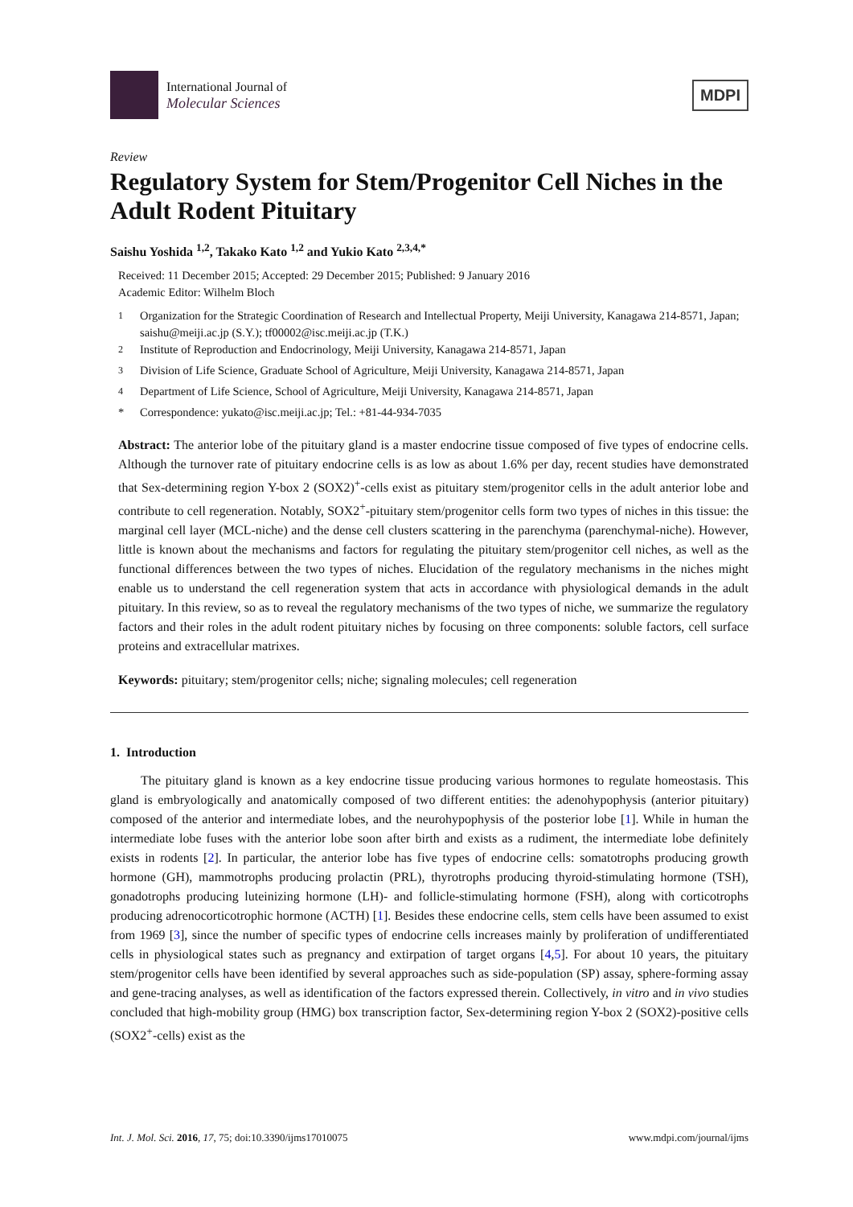International Journal of
Molecular Sciences
MDPI
Review
Regulatory System for Stem/Progenitor Cell Niches in the Adult Rodent Pituitary
Saishu Yoshida <sup>1,2</sup>, Takako Kato <sup>1,2</sup> and Yukio Kato <sup>2,3,4,*</sup>
Received: 11 December 2015; Accepted: 29 December 2015; Published: 9 January 2016
Academic Editor: Wilhelm Bloch
<sup>1</sup> Organization for the Strategic Coordination of Research and Intellectual Property, Meiji University, Kanagawa 214-8571, Japan; saishu@meiji.ac.jp (S.Y.); tf00002@isc.meiji.ac.jp (T.K.)
<sup>2</sup> Institute of Reproduction and Endocrinology, Meiji University, Kanagawa 214-8571, Japan
<sup>3</sup> Division of Life Science, Graduate School of Agriculture, Meiji University, Kanagawa 214-8571, Japan
<sup>4</sup> Department of Life Science, School of Agriculture, Meiji University, Kanagawa 214-8571, Japan
* Correspondence: yukato@isc.meiji.ac.jp; Tel.: +81-44-934-7035
Abstract: The anterior lobe of the pituitary gland is a master endocrine tissue composed of five types of endocrine cells. Although the turnover rate of pituitary endocrine cells is as low as about 1.6% per day, recent studies have demonstrated that Sex-determining region Y-box 2 (SOX2)<sup>+</sup>-cells exist as pituitary stem/progenitor cells in the adult anterior lobe and contribute to cell regeneration. Notably, SOX2<sup>+</sup>-pituitary stem/progenitor cells form two types of niches in this tissue: the marginal cell layer (MCL-niche) and the dense cell clusters scattering in the parenchyma (parenchymal-niche). However, little is known about the mechanisms and factors for regulating the pituitary stem/progenitor cell niches, as well as the functional differences between the two types of niches. Elucidation of the regulatory mechanisms in the niches might enable us to understand the cell regeneration system that acts in accordance with physiological demands in the adult pituitary. In this review, so as to reveal the regulatory mechanisms of the two types of niche, we summarize the regulatory factors and their roles in the adult rodent pituitary niches by focusing on three components: soluble factors, cell surface proteins and extracellular matrixes.
Keywords: pituitary; stem/progenitor cells; niche; signaling molecules; cell regeneration
1. Introduction
The pituitary gland is known as a key endocrine tissue producing various hormones to regulate homeostasis. This gland is embryologically and anatomically composed of two different entities: the adenohypophysis (anterior pituitary) composed of the anterior and intermediate lobes, and the neurohypophysis of the posterior lobe [1]. While in human the intermediate lobe fuses with the anterior lobe soon after birth and exists as a rudiment, the intermediate lobe definitely exists in rodents [2]. In particular, the anterior lobe has five types of endocrine cells: somatotrophs producing growth hormone (GH), mammotrophs producing prolactin (PRL), thyrotrophs producing thyroid-stimulating hormone (TSH), gonadotrophs producing luteinizing hormone (LH)- and follicle-stimulating hormone (FSH), along with corticotrophs producing adrenocorticotrophic hormone (ACTH) [1]. Besides these endocrine cells, stem cells have been assumed to exist from 1969 [3], since the number of specific types of endocrine cells increases mainly by proliferation of undifferentiated cells in physiological states such as pregnancy and extirpation of target organs [4,5]. For about 10 years, the pituitary stem/progenitor cells have been identified by several approaches such as side-population (SP) assay, sphere-forming assay and gene-tracing analyses, as well as identification of the factors expressed therein. Collectively, in vitro and in vivo studies concluded that high-mobility group (HMG) box transcription factor, Sex-determining region Y-box 2 (SOX2)-positive cells (SOX2<sup>+</sup>-cells) exist as the
Int. J. Mol. Sci. 2016, 17, 75; doi:10.3390/ijms17010075 www.mdpi.com/journal/ijms